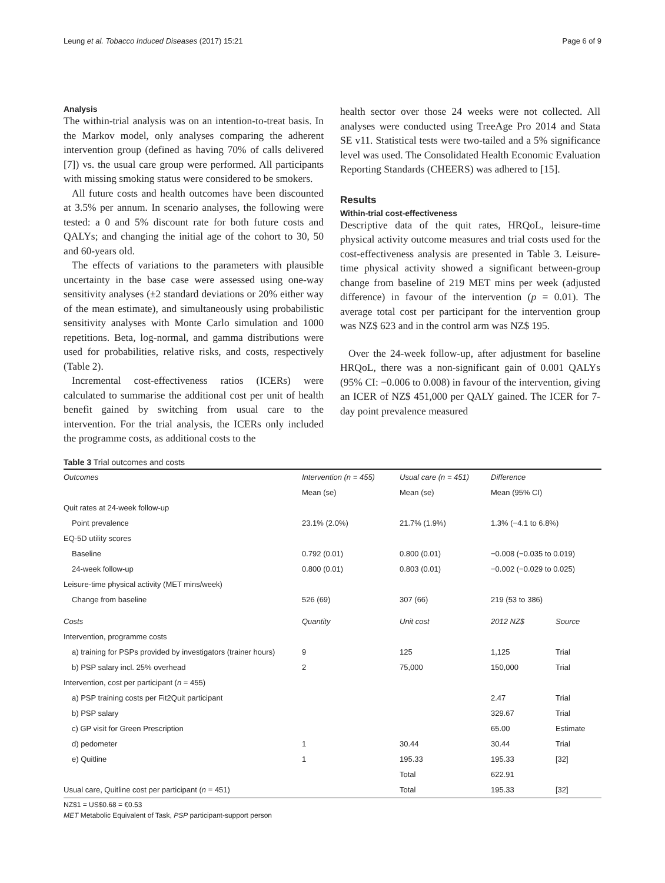Leung et al. Tobacco Induced Diseases (2017) 15:21 Page 6 of 9
Analysis
The within-trial analysis was on an intention-to-treat basis. In the Markov model, only analyses comparing the adherent intervention group (defined as having 70% of calls delivered [7]) vs. the usual care group were performed. All participants with missing smoking status were considered to be smokers.
All future costs and health outcomes have been discounted at 3.5% per annum. In scenario analyses, the following were tested: a 0 and 5% discount rate for both future costs and QALYs; and changing the initial age of the cohort to 30, 50 and 60-years old.
The effects of variations to the parameters with plausible uncertainty in the base case were assessed using one-way sensitivity analyses (±2 standard deviations or 20% either way of the mean estimate), and simultaneously using probabilistic sensitivity analyses with Monte Carlo simulation and 1000 repetitions. Beta, log-normal, and gamma distributions were used for probabilities, relative risks, and costs, respectively (Table 2).
Incremental cost-effectiveness ratios (ICERs) were calculated to summarise the additional cost per unit of health benefit gained by switching from usual care to the intervention. For the trial analysis, the ICERs only included the programme costs, as additional costs to the
health sector over those 24 weeks were not collected. All analyses were conducted using TreeAge Pro 2014 and Stata SE v11. Statistical tests were two-tailed and a 5% significance level was used. The Consolidated Health Economic Evaluation Reporting Standards (CHEERS) was adhered to [15].
Results
Within-trial cost-effectiveness
Descriptive data of the quit rates, HRQoL, leisure-time physical activity outcome measures and trial costs used for the cost-effectiveness analysis are presented in Table 3. Leisure-time physical activity showed a significant between-group change from baseline of 219 MET mins per week (adjusted difference) in favour of the intervention (p = 0.01). The average total cost per participant for the intervention group was NZ$ 623 and in the control arm was NZ$ 195.
Over the 24-week follow-up, after adjustment for baseline HRQoL, there was a non-significant gain of 0.001 QALYs (95% CI: −0.006 to 0.008) in favour of the intervention, giving an ICER of NZ$ 451,000 per QALY gained. The ICER for 7-day point prevalence measured
Table 3 Trial outcomes and costs
| Outcomes | Intervention (n = 455) | Usual care (n = 451) | Difference | |
| --- | --- | --- | --- | --- |
| | Mean (se) | Mean (se) | Mean (95% CI) | |
| Quit rates at 24-week follow-up | | | | |
| Point prevalence | 23.1% (2.0%) | 21.7% (1.9%) | 1.3% (−4.1 to 6.8%) | |
| EQ-5D utility scores | | | | |
| Baseline | 0.792 (0.01) | 0.800 (0.01) | −0.008 (−0.035 to 0.019) | |
| 24-week follow-up | 0.800 (0.01) | 0.803 (0.01) | −0.002 (−0.029 to 0.025) | |
| Leisure-time physical activity (MET mins/week) | | | | |
| Change from baseline | 526 (69) | 307 (66) | 219 (53 to 386) | |
| Costs | Quantity | Unit cost | 2012 NZ$ | Source |
| Intervention, programme costs | | | | |
| a) training for PSPs provided by investigators (trainer hours) | 9 | 125 | 1,125 | Trial |
| b) PSP salary incl. 25% overhead | 2 | 75,000 | 150,000 | Trial |
| Intervention, cost per participant ( n = 455) | | | | |
| a) PSP training costs per Fit2Quit participant | | | 2.47 | Trial |
| b) PSP salary | | | 329.67 | Trial |
| c) GP visit for Green Prescription | | | 65.00 | Estimate |
| d) pedometer | 1 | 30.44 | 30.44 | Trial |
| e) Quitline | 1 | 195.33 | 195.33 | [32] |
| | | Total | 622.91 | |
| Usual care, Quitline cost per participant ( n = 451) | | Total | 195.33 | [32] |
NZ$1 = US$0.68 = €0.53
MET Metabolic Equivalent of Task, PSP participant-support person